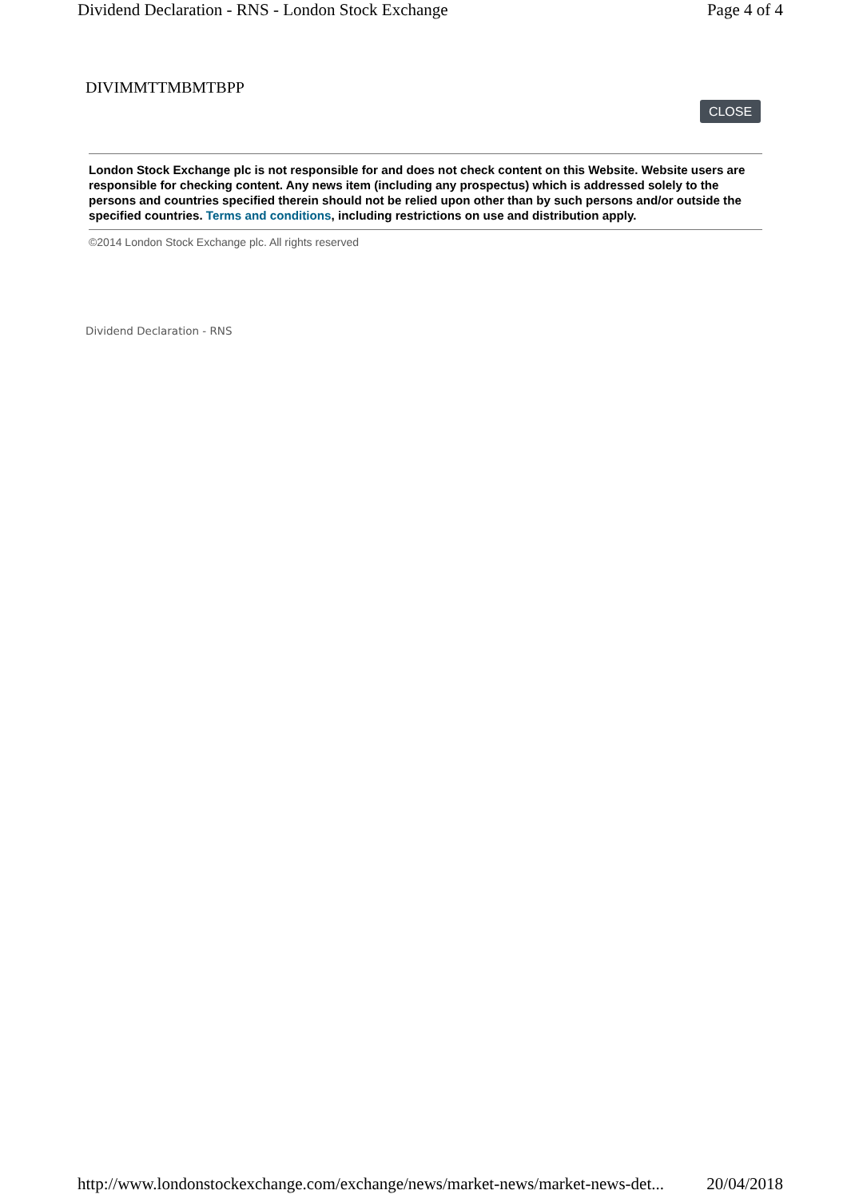Dividend Declaration - RNS - London Stock Exchange Page 4 of 4
DIVIMMTTMBMTBPP
CLOSE
London Stock Exchange plc is not responsible for and does not check content on this Website. Website users are responsible for checking content. Any news item (including any prospectus) which is addressed solely to the persons and countries specified therein should not be relied upon other than by such persons and/or outside the specified countries. Terms and conditions, including restrictions on use and distribution apply.
©2014 London Stock Exchange plc. All rights reserved
Dividend Declaration - RNS
http://www.londonstockexchange.com/exchange/news/market-news/market-news-det... 20/04/2018